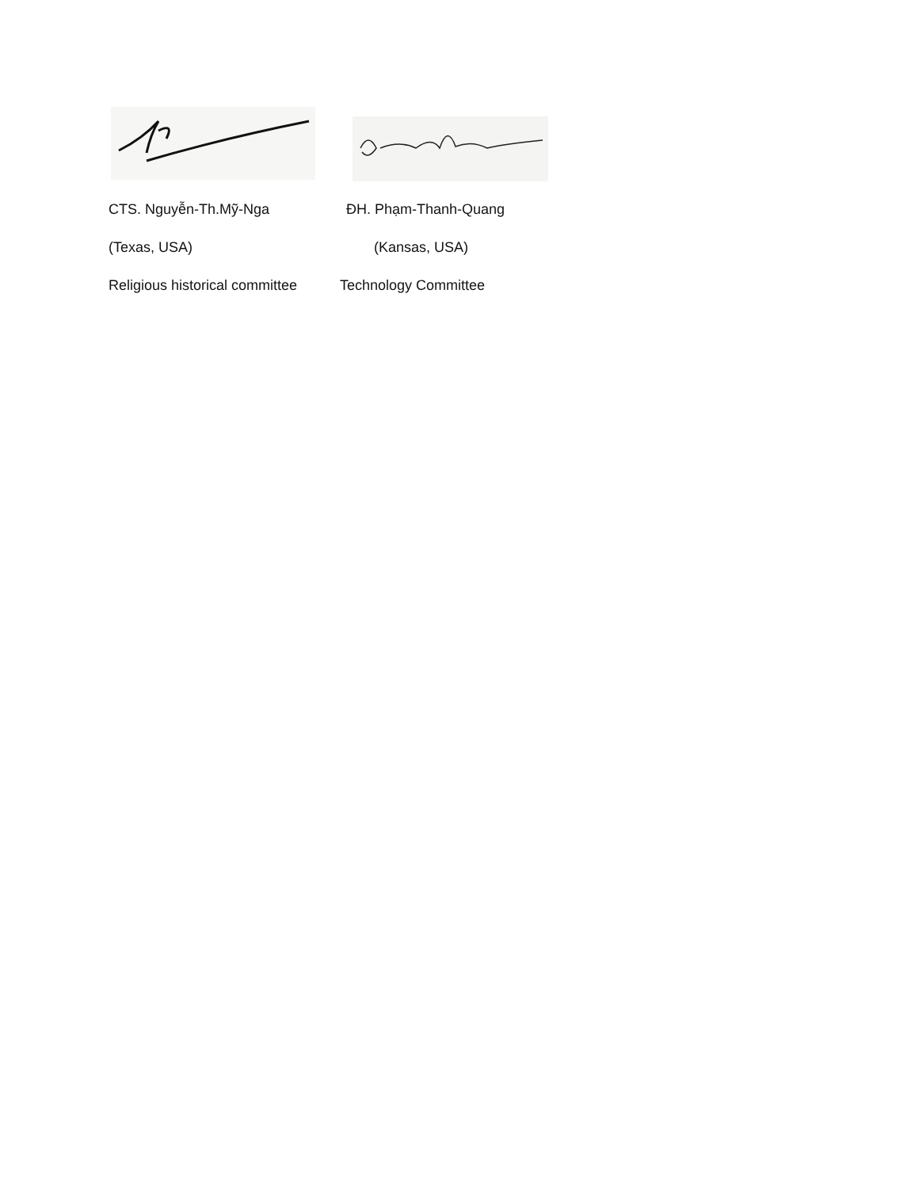CTS. Nguyễn-Th.Mỹ-Nga ĐH. Phạm-Thanh-Quang
(Texas, USA) (Kansas, USA)
Religious historical committee
Technology Committee